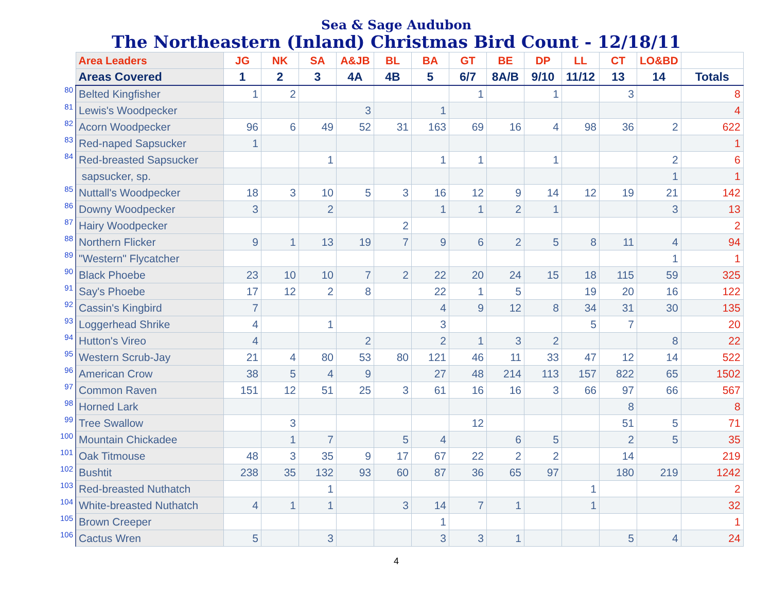Sea & Sage Audubon
The Northeastern (Inland) Christmas Bird Count - 12/18/11
| | Area Leaders | JG | NK | SA | A&JB | BL | BA | GT | BE | DP | LL | CT | LO&BD | |
| | Areas Covered | 1 | 2 | 3 | 4A | 4B | 5 | 6/7 | 8A/B | 9/10 | 11/12 | 13 | 14 | Totals |
| 80 | Belted Kingfisher | 1 | 2 | | | | | 1 | | 1 | | 3 | | 8 |
| 81 | Lewis's Woodpecker | | | | 3 | | 1 | | | | | | | 4 |
| 82 | Acorn Woodpecker | 96 | 6 | 49 | 52 | 31 | 163 | 69 | 16 | 4 | 98 | 36 | 2 | 622 |
| 83 | Red-naped Sapsucker | 1 | | | | | | | | | | | | 1 |
| 84 | Red-breasted Sapsucker | | | 1 | | | 1 | 1 | | 1 | | | 2 | 6 |
| | sapsucker, sp. | | | | | | | | | | | | 1 | 1 |
| 85 | Nuttall's Woodpecker | 18 | 3 | 10 | 5 | 3 | 16 | 12 | 9 | 14 | 12 | 19 | 21 | 142 |
| 86 | Downy Woodpecker | 3 | | 2 | | | 1 | 1 | 2 | 1 | | | 3 | 13 |
| 87 | Hairy Woodpecker | | | | | 2 | | | | | | | | 2 |
| 88 | Northern Flicker | 9 | 1 | 13 | 19 | 7 | 9 | 6 | 2 | 5 | 8 | 11 | 4 | 94 |
| 89 | "Western" Flycatcher | | | | | | | | | | | | 1 | 1 |
| 90 | Black Phoebe | 23 | 10 | 10 | 7 | 2 | 22 | 20 | 24 | 15 | 18 | 115 | 59 | 325 |
| 91 | Say's Phoebe | 17 | 12 | 2 | 8 | | 22 | 1 | 5 | | 19 | 20 | 16 | 122 |
| 92 | Cassin's Kingbird | 7 | | | | | 4 | 9 | 12 | 8 | 34 | 31 | 30 | 135 |
| 93 | Loggerhead Shrike | 4 | | 1 | | | 3 | | | | 5 | 7 | | 20 |
| 94 | Hutton's Vireo | 4 | | | 2 | | 2 | 1 | 3 | 2 | | | 8 | 22 |
| 95 | Western Scrub-Jay | 21 | 4 | 80 | 53 | 80 | 121 | 46 | 11 | 33 | 47 | 12 | 14 | 522 |
| 96 | American Crow | 38 | 5 | 4 | 9 | | 27 | 48 | 214 | 113 | 157 | 822 | 65 | 1502 |
| 97 | Common Raven | 151 | 12 | 51 | 25 | 3 | 61 | 16 | 16 | 3 | 66 | 97 | 66 | 567 |
| 98 | Horned Lark | | | | | | | | | | | 8 | | 8 |
| 99 | Tree Swallow | | 3 | | | | | 12 | | | | 51 | 5 | 71 |
| 100 | Mountain Chickadee | | 1 | 7 | | 5 | 4 | | 6 | 5 | | 2 | 5 | 35 |
| 101 | Oak Titmouse | 48 | 3 | 35 | 9 | 17 | 67 | 22 | 2 | 2 | | 14 | | 219 |
| 102 | Bushtit | 238 | 35 | 132 | 93 | 60 | 87 | 36 | 65 | 97 | | 180 | 219 | 1242 |
| 103 | Red-breasted Nuthatch | | | 1 | | | | | | | 1 | | | 2 |
| 104 | White-breasted Nuthatch | 4 | 1 | 1 | | 3 | 14 | 7 | 1 | | 1 | | | 32 |
| 105 | Brown Creeper | | | | | | 1 | | | | | | | 1 |
| 106 | Cactus Wren | 5 | | 3 | | | 3 | 3 | 1 | | | 5 | 4 | 24 |
4